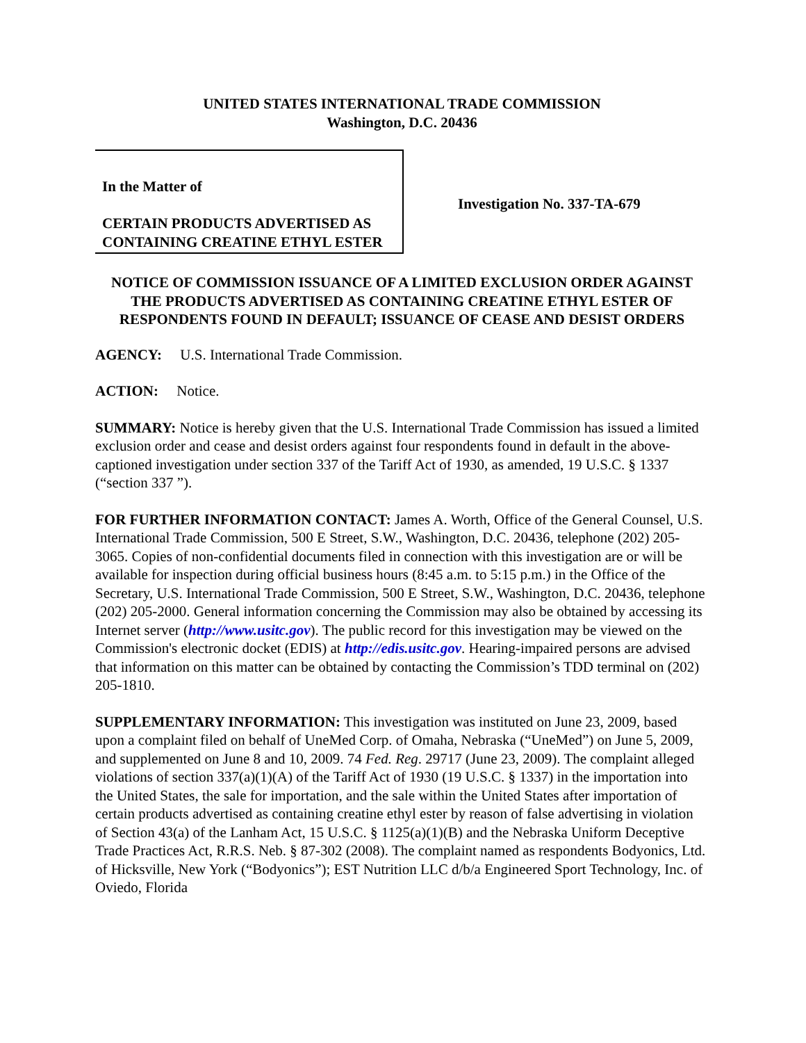UNITED STATES INTERNATIONAL TRADE COMMISSION
Washington, D.C. 20436
In the Matter of
CERTAIN PRODUCTS ADVERTISED AS CONTAINING CREATINE ETHYL ESTER
Investigation No. 337-TA-679
NOTICE OF COMMISSION ISSUANCE OF A LIMITED EXCLUSION ORDER AGAINST THE PRODUCTS ADVERTISED AS CONTAINING CREATINE ETHYL ESTER OF RESPONDENTS FOUND IN DEFAULT; ISSUANCE OF CEASE AND DESIST ORDERS
AGENCY: U.S. International Trade Commission.
ACTION: Notice.
SUMMARY: Notice is hereby given that the U.S. International Trade Commission has issued a limited exclusion order and cease and desist orders against four respondents found in default in the above-captioned investigation under section 337 of the Tariff Act of 1930, as amended, 19 U.S.C. § 1337 (“section 337 ”).
FOR FURTHER INFORMATION CONTACT: James A. Worth, Office of the General Counsel, U.S. International Trade Commission, 500 E Street, S.W., Washington, D.C. 20436, telephone (202) 205-3065. Copies of non-confidential documents filed in connection with this investigation are or will be available for inspection during official business hours (8:45 a.m. to 5:15 p.m.) in the Office of the Secretary, U.S. International Trade Commission, 500 E Street, S.W., Washington, D.C. 20436, telephone (202) 205-2000. General information concerning the Commission may also be obtained by accessing its Internet server (http://www.usitc.gov). The public record for this investigation may be viewed on the Commission's electronic docket (EDIS) at http://edis.usitc.gov. Hearing-impaired persons are advised that information on this matter can be obtained by contacting the Commission’s TDD terminal on (202) 205-1810.
SUPPLEMENTARY INFORMATION: This investigation was instituted on June 23, 2009, based upon a complaint filed on behalf of UneMed Corp. of Omaha, Nebraska (“UneMed”) on June 5, 2009, and supplemented on June 8 and 10, 2009. 74 Fed. Reg. 29717 (June 23, 2009). The complaint alleged violations of section 337(a)(1)(A) of the Tariff Act of 1930 (19 U.S.C. § 1337) in the importation into the United States, the sale for importation, and the sale within the United States after importation of certain products advertised as containing creatine ethyl ester by reason of false advertising in violation of Section 43(a) of the Lanham Act, 15 U.S.C. § 1125(a)(1)(B) and the Nebraska Uniform Deceptive Trade Practices Act, R.R.S. Neb. § 87-302 (2008). The complaint named as respondents Bodyonics, Ltd. of Hicksville, New York (“Bodyonics”); EST Nutrition LLC d/b/a Engineered Sport Technology, Inc. of Oviedo, Florida